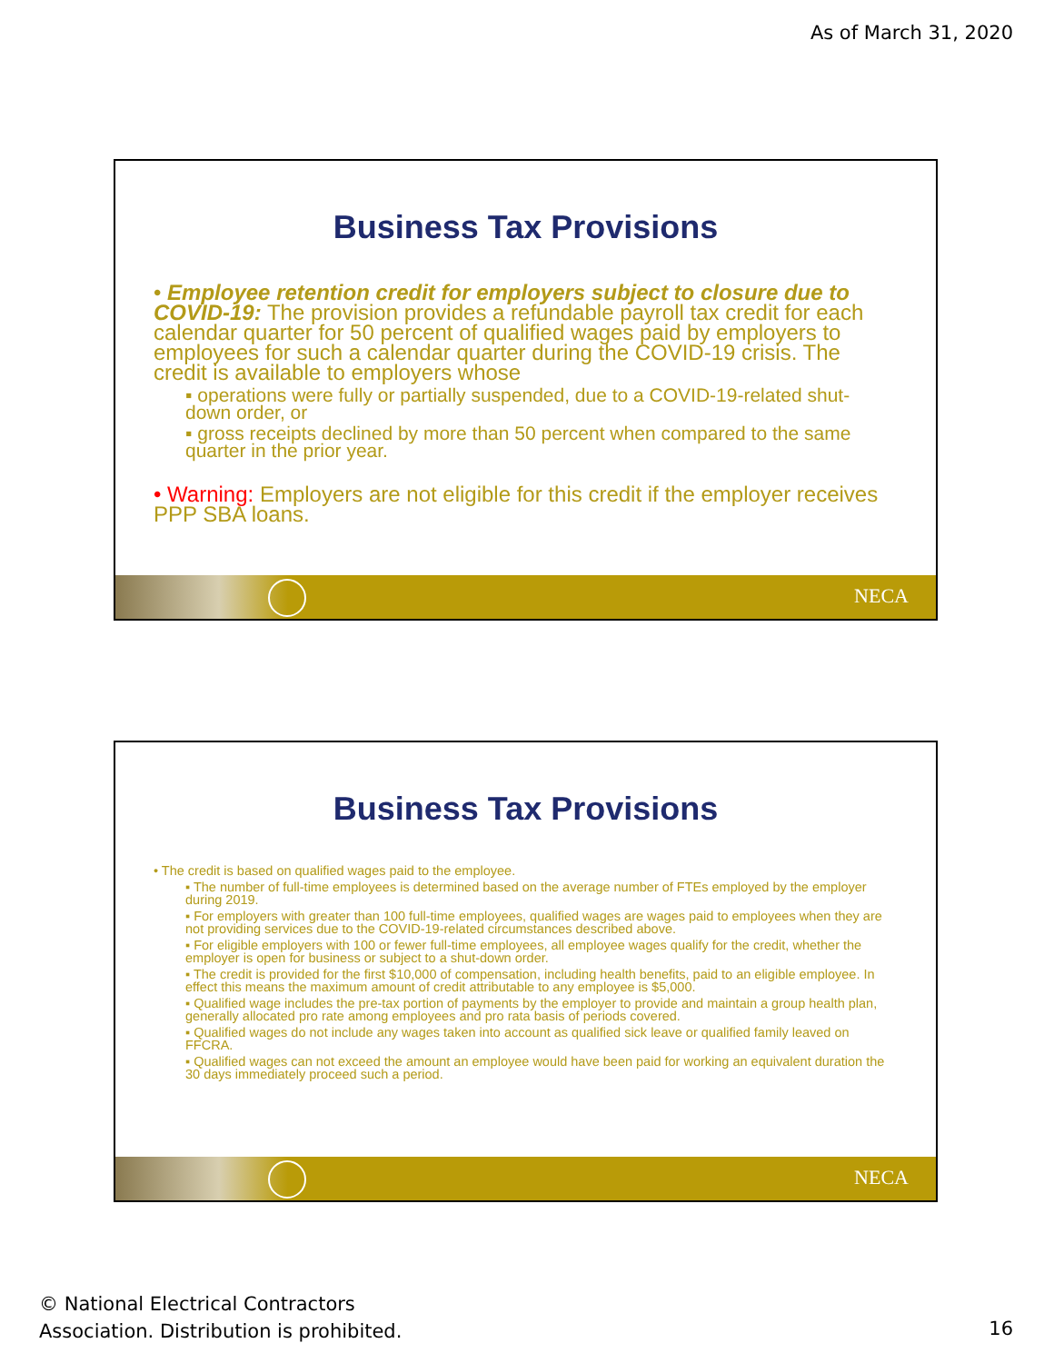As of March 31, 2020
Business Tax Provisions
• Employee retention credit for employers subject to closure due to COVID-19: The provision provides a refundable payroll tax credit for each calendar quarter for 50 percent of qualified wages paid by employers to employees for such a calendar quarter during the COVID-19 crisis. The credit is available to employers whose
▪ operations were fully or partially suspended, due to a COVID-19-related shut-down order, or
▪ gross receipts declined by more than 50 percent when compared to the same quarter in the prior year.
• Warning: Employers are not eligible for this credit if the employer receives PPP SBA loans.
NECA
Business Tax Provisions
• The credit is based on qualified wages paid to the employee.
▪ The number of full-time employees is determined based on the average number of FTEs employed by the employer during 2019.
▪ For employers with greater than 100 full-time employees, qualified wages are wages paid to employees when they are not providing services due to the COVID-19-related circumstances described above.
▪ For eligible employers with 100 or fewer full-time employees, all employee wages qualify for the credit, whether the employer is open for business or subject to a shut-down order.
▪ The credit is provided for the first $10,000 of compensation, including health benefits, paid to an eligible employee. In effect this means the maximum amount of credit attributable to any employee is $5,000.
▪ Qualified wage includes the pre-tax portion of payments by the employer to provide and maintain a group health plan, generally allocated pro rate among employees and pro rata basis of periods covered.
▪ Qualified wages do not include any wages taken into account as qualified sick leave or qualified family leaved on FFCRA.
▪ Qualified wages can not exceed the amount an employee would have been paid for working an equivalent duration the 30 days immediately proceed such a period.
NECA
© National Electrical Contractors
Association. Distribution is prohibited.
16